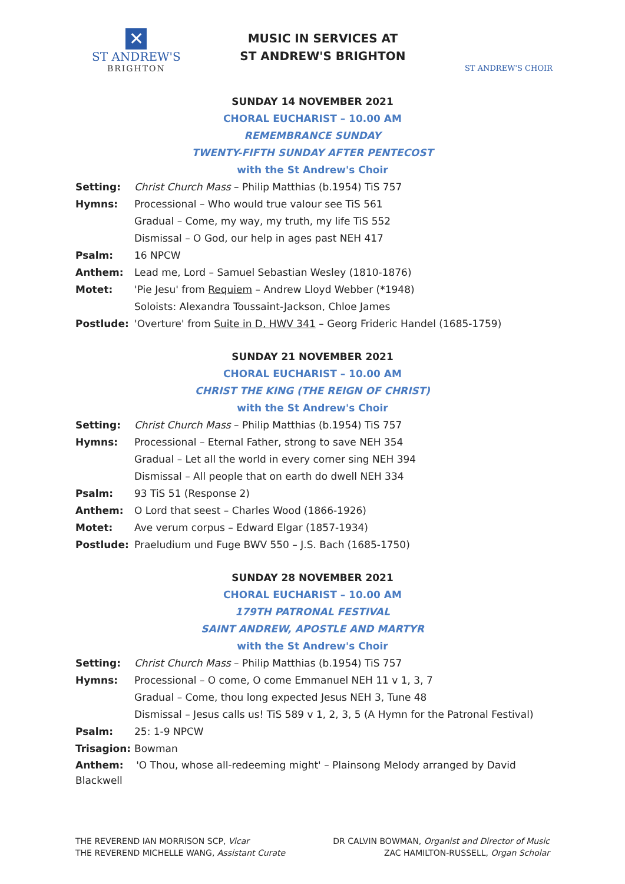✕
ST ANDREW'S
BRIGHTON
MUSIC IN SERVICES AT
ST ANDREW'S BRIGHTON
ST ANDREW'S CHOIR
SUNDAY 14 NOVEMBER 2021
CHORAL EUCHARIST – 10.00 AM
REMEMBRANCE SUNDAY
TWENTY-FIFTH SUNDAY AFTER PENTECOST
with the St Andrew's Choir
Setting: Christ Church Mass – Philip Matthias (b.1954) TiS 757
Hymns: Processional – Who would true valour see TiS 561
Gradual – Come, my way, my truth, my life TiS 552
Dismissal – O God, our help in ages past NEH 417
Psalm: 16 NPCW
Anthem: Lead me, Lord – Samuel Sebastian Wesley (1810-1876)
Motet: 'Pie Jesu' from Requiem – Andrew Lloyd Webber (*1948)
Soloists: Alexandra Toussaint-Jackson, Chloe James
Postlude: 'Overture' from Suite in D, HWV 341 – Georg Frideric Handel (1685-1759)
SUNDAY 21 NOVEMBER 2021
CHORAL EUCHARIST – 10.00 AM
CHRIST THE KING (THE REIGN OF CHRIST)
with the St Andrew's Choir
Setting: Christ Church Mass – Philip Matthias (b.1954) TiS 757
Hymns: Processional – Eternal Father, strong to save NEH 354
Gradual – Let all the world in every corner sing NEH 394
Dismissal – All people that on earth do dwell NEH 334
Psalm: 93 TiS 51 (Response 2)
Anthem: O Lord that seest – Charles Wood (1866-1926)
Motet: Ave verum corpus – Edward Elgar (1857-1934)
Postlude: Praeludium und Fuge BWV 550 – J.S. Bach (1685-1750)
SUNDAY 28 NOVEMBER 2021
CHORAL EUCHARIST – 10.00 AM
179TH PATRONAL FESTIVAL
SAINT ANDREW, APOSTLE AND MARTYR
with the St Andrew's Choir
Setting: Christ Church Mass – Philip Matthias (b.1954) TiS 757
Hymns: Processional – O come, O come Emmanuel NEH 11 v 1, 3, 7
Gradual – Come, thou long expected Jesus NEH 3, Tune 48
Dismissal – Jesus calls us! TiS 589 v 1, 2, 3, 5 (A Hymn for the Patronal Festival)
Psalm: 25: 1-9 NPCW
Trisagion: Bowman
Anthem: 'O Thou, whose all-redeeming might' – Plainsong Melody arranged by David Blackwell
THE REVEREND IAN MORRISON SCP, Vicar
THE REVEREND MICHELLE WANG, Assistant Curate
DR CALVIN BOWMAN, Organist and Director of Music
ZAC HAMILTON-RUSSELL, Organ Scholar